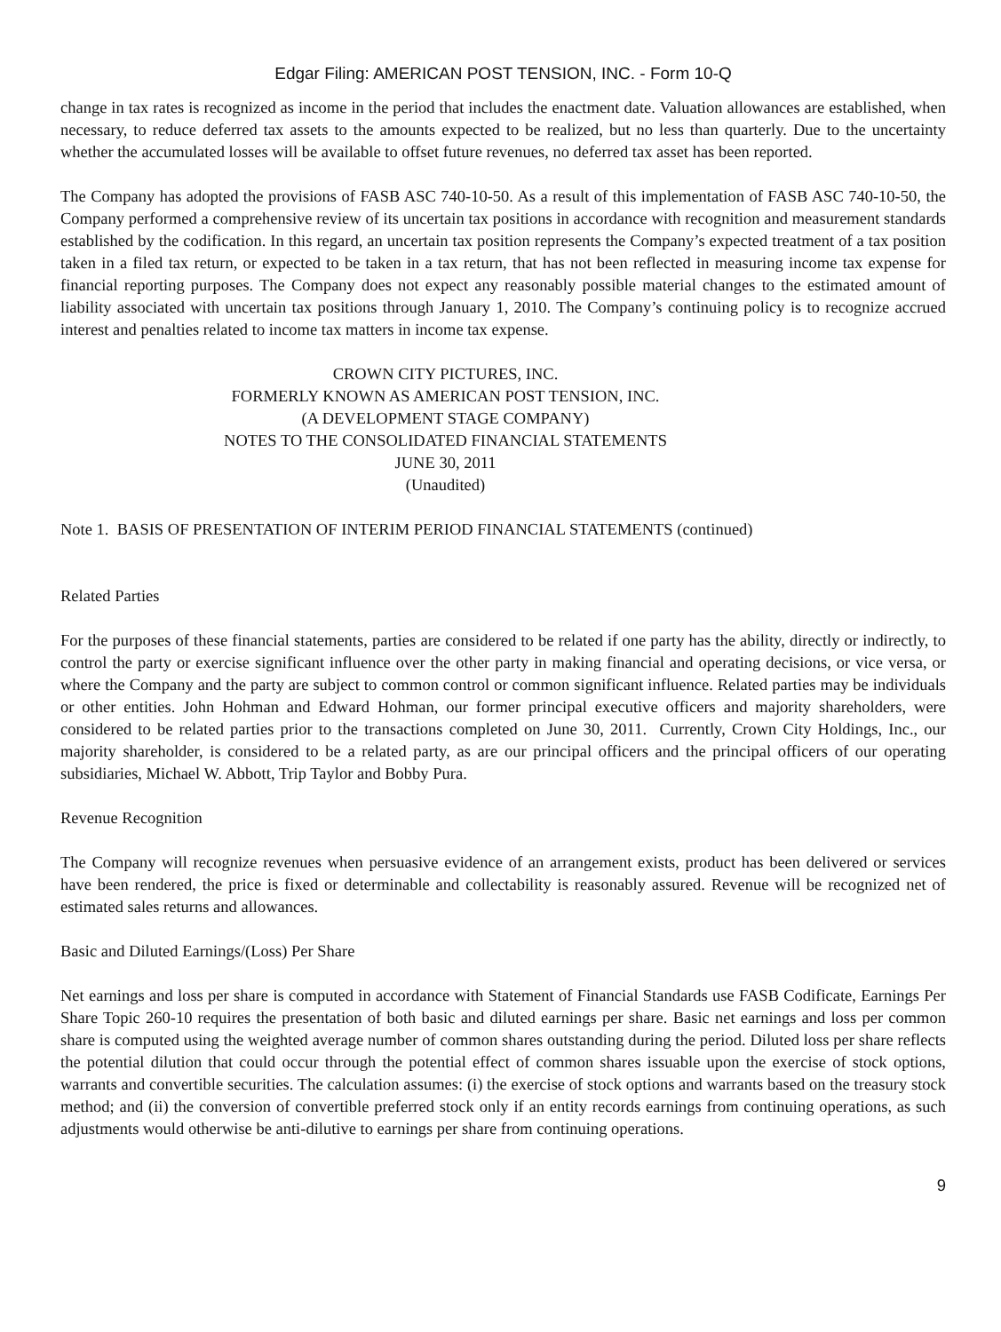Edgar Filing: AMERICAN POST TENSION, INC. - Form 10-Q
change in tax rates is recognized as income in the period that includes the enactment date. Valuation allowances are established, when necessary, to reduce deferred tax assets to the amounts expected to be realized, but no less than quarterly. Due to the uncertainty whether the accumulated losses will be available to offset future revenues, no deferred tax asset has been reported.
The Company has adopted the provisions of FASB ASC 740-10-50. As a result of this implementation of FASB ASC 740-10-50, the Company performed a comprehensive review of its uncertain tax positions in accordance with recognition and measurement standards established by the codification. In this regard, an uncertain tax position represents the Company’s expected treatment of a tax position taken in a filed tax return, or expected to be taken in a tax return, that has not been reflected in measuring income tax expense for financial reporting purposes. The Company does not expect any reasonably possible material changes to the estimated amount of liability associated with uncertain tax positions through January 1, 2010. The Company’s continuing policy is to recognize accrued interest and penalties related to income tax matters in income tax expense.
CROWN CITY PICTURES, INC.
FORMERLY KNOWN AS AMERICAN POST TENSION, INC.
(A DEVELOPMENT STAGE COMPANY)
NOTES TO THE CONSOLIDATED FINANCIAL STATEMENTS
JUNE 30, 2011
(Unaudited)
Note 1. BASIS OF PRESENTATION OF INTERIM PERIOD FINANCIAL STATEMENTS (continued)
Related Parties
For the purposes of these financial statements, parties are considered to be related if one party has the ability, directly or indirectly, to control the party or exercise significant influence over the other party in making financial and operating decisions, or vice versa, or where the Company and the party are subject to common control or common significant influence. Related parties may be individuals or other entities. John Hohman and Edward Hohman, our former principal executive officers and majority shareholders, were considered to be related parties prior to the transactions completed on June 30, 2011. Currently, Crown City Holdings, Inc., our majority shareholder, is considered to be a related party, as are our principal officers and the principal officers of our operating subsidiaries, Michael W. Abbott, Trip Taylor and Bobby Pura.
Revenue Recognition
The Company will recognize revenues when persuasive evidence of an arrangement exists, product has been delivered or services have been rendered, the price is fixed or determinable and collectability is reasonably assured. Revenue will be recognized net of estimated sales returns and allowances.
Basic and Diluted Earnings/(Loss) Per Share
Net earnings and loss per share is computed in accordance with Statement of Financial Standards use FASB Codificate, Earnings Per Share Topic 260-10 requires the presentation of both basic and diluted earnings per share. Basic net earnings and loss per common share is computed using the weighted average number of common shares outstanding during the period. Diluted loss per share reflects the potential dilution that could occur through the potential effect of common shares issuable upon the exercise of stock options, warrants and convertible securities. The calculation assumes: (i) the exercise of stock options and warrants based on the treasury stock method; and (ii) the conversion of convertible preferred stock only if an entity records earnings from continuing operations, as such adjustments would otherwise be anti-dilutive to earnings per share from continuing operations.
9